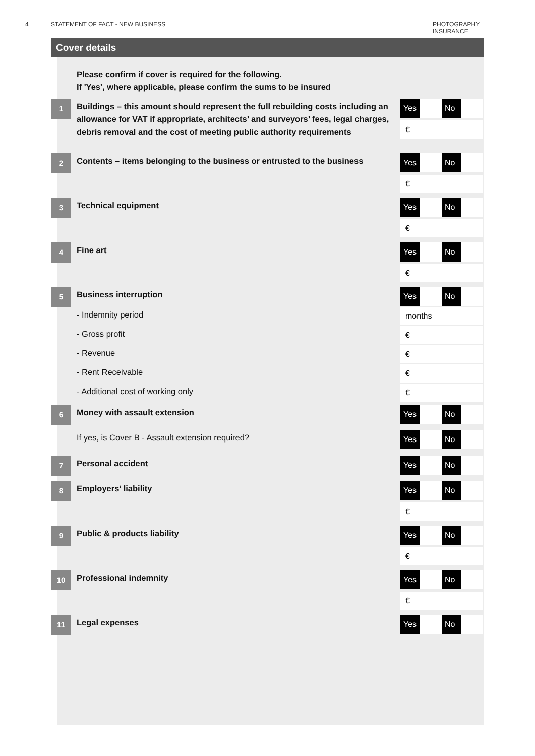4 STATEMENT OF FACT - NEW BUSINESS
PHOTOGRAPHY INSURANCE
Cover details
Please confirm if cover is required for the following.
If 'Yes', where applicable, please confirm the sums to be insured
1
Buildings – this amount should represent the full rebuilding costs including an allowance for VAT if appropriate, architects’ and surveyors’ fees, legal charges, debris removal and the cost of meeting public authority requirements
Yes No
€
2
Contents – items belonging to the business or entrusted to the business
Yes No
€
3
Technical equipment
Yes No
€
4
Fine art
Yes No
€
5
Business interruption
Yes No
- Indemnity period
months
- Gross profit
€
- Revenue
€
- Rent Receivable
€
- Additional cost of working only
€
6
Money with assault extension
Yes No
If yes, is Cover B - Assault extension required?
Yes No
7
Personal accident
Yes No
8
Employers’ liability
Yes No
€
9
Public & products liability
Yes No
€
10
Professional indemnity
Yes No
€
11
Legal expenses
Yes No